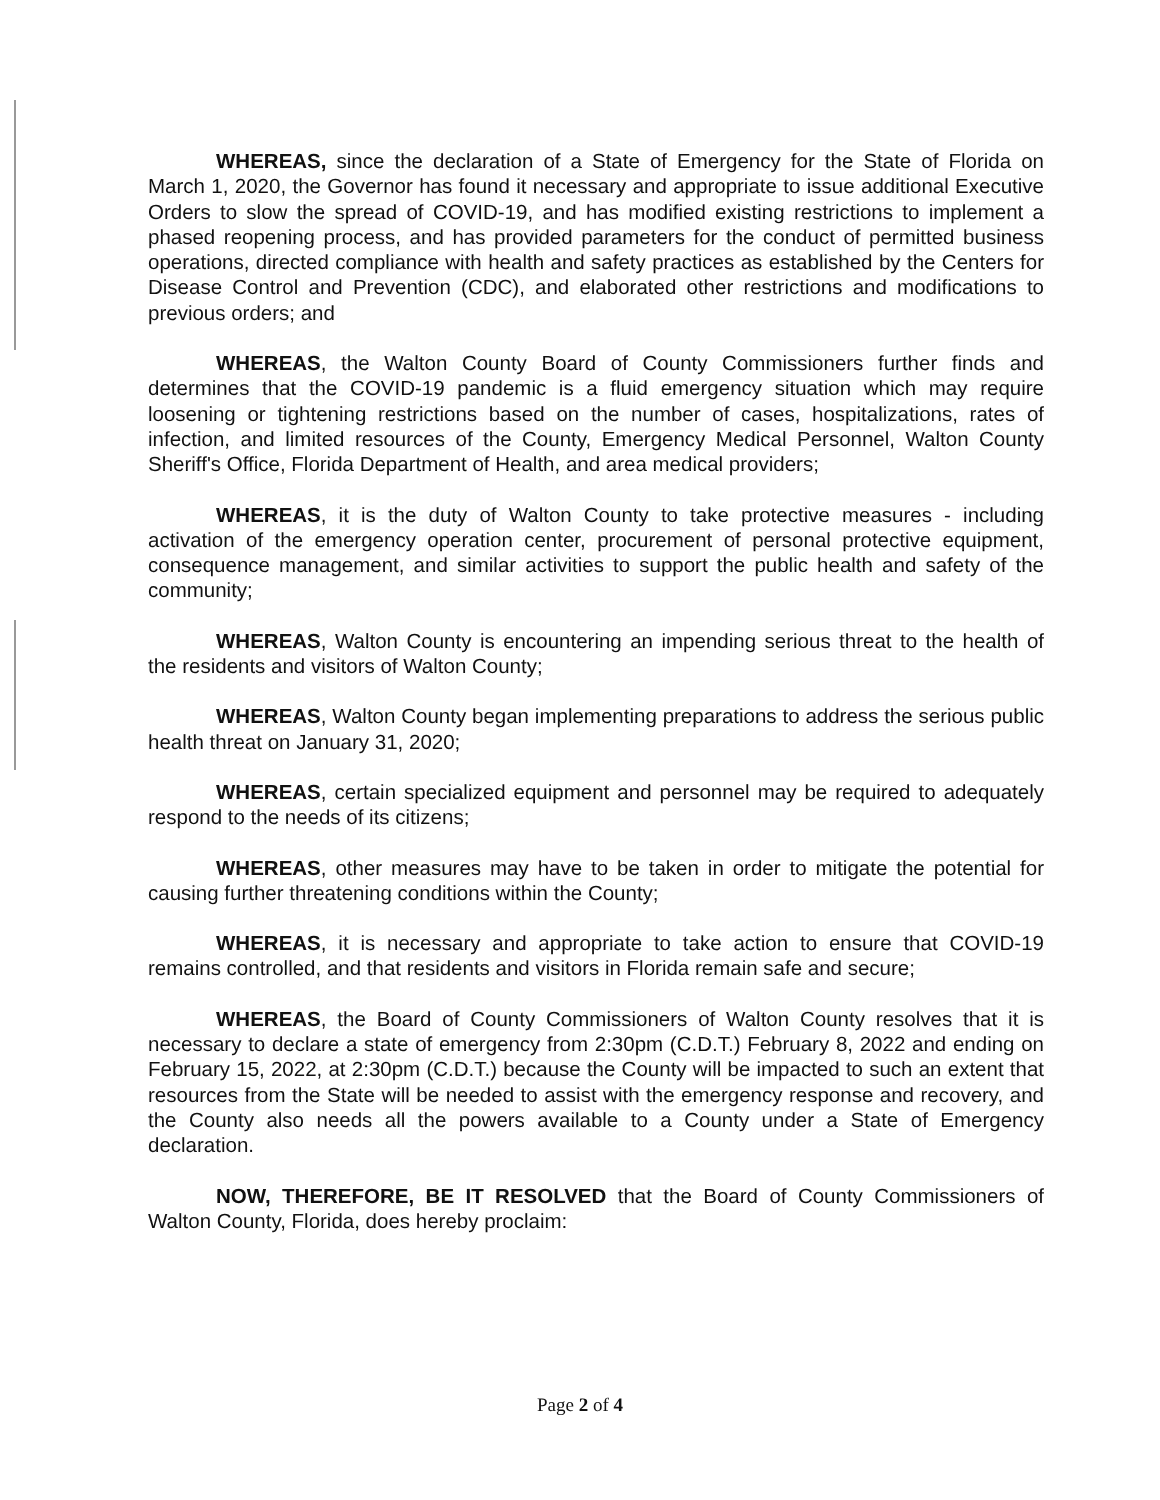WHEREAS, since the declaration of a State of Emergency for the State of Florida on March 1, 2020, the Governor has found it necessary and appropriate to issue additional Executive Orders to slow the spread of COVID-19, and has modified existing restrictions to implement a phased reopening process, and has provided parameters for the conduct of permitted business operations, directed compliance with health and safety practices as established by the Centers for Disease Control and Prevention (CDC), and elaborated other restrictions and modifications to previous orders; and
WHEREAS, the Walton County Board of County Commissioners further finds and determines that the COVID-19 pandemic is a fluid emergency situation which may require loosening or tightening restrictions based on the number of cases, hospitalizations, rates of infection, and limited resources of the County, Emergency Medical Personnel, Walton County Sheriff's Office, Florida Department of Health, and area medical providers;
WHEREAS, it is the duty of Walton County to take protective measures - including activation of the emergency operation center, procurement of personal protective equipment, consequence management, and similar activities to support the public health and safety of the community;
WHEREAS, Walton County is encountering an impending serious threat to the health of the residents and visitors of Walton County;
WHEREAS, Walton County began implementing preparations to address the serious public health threat on January 31, 2020;
WHEREAS, certain specialized equipment and personnel may be required to adequately respond to the needs of its citizens;
WHEREAS, other measures may have to be taken in order to mitigate the potential for causing further threatening conditions within the County;
WHEREAS, it is necessary and appropriate to take action to ensure that COVID-19 remains controlled, and that residents and visitors in Florida remain safe and secure;
WHEREAS, the Board of County Commissioners of Walton County resolves that it is necessary to declare a state of emergency from 2:30pm (C.D.T.) February 8, 2022 and ending on February 15, 2022, at 2:30pm (C.D.T.) because the County will be impacted to such an extent that resources from the State will be needed to assist with the emergency response and recovery, and the County also needs all the powers available to a County under a State of Emergency declaration.
NOW, THEREFORE, BE IT RESOLVED that the Board of County Commissioners of Walton County, Florida, does hereby proclaim:
Page 2 of 4